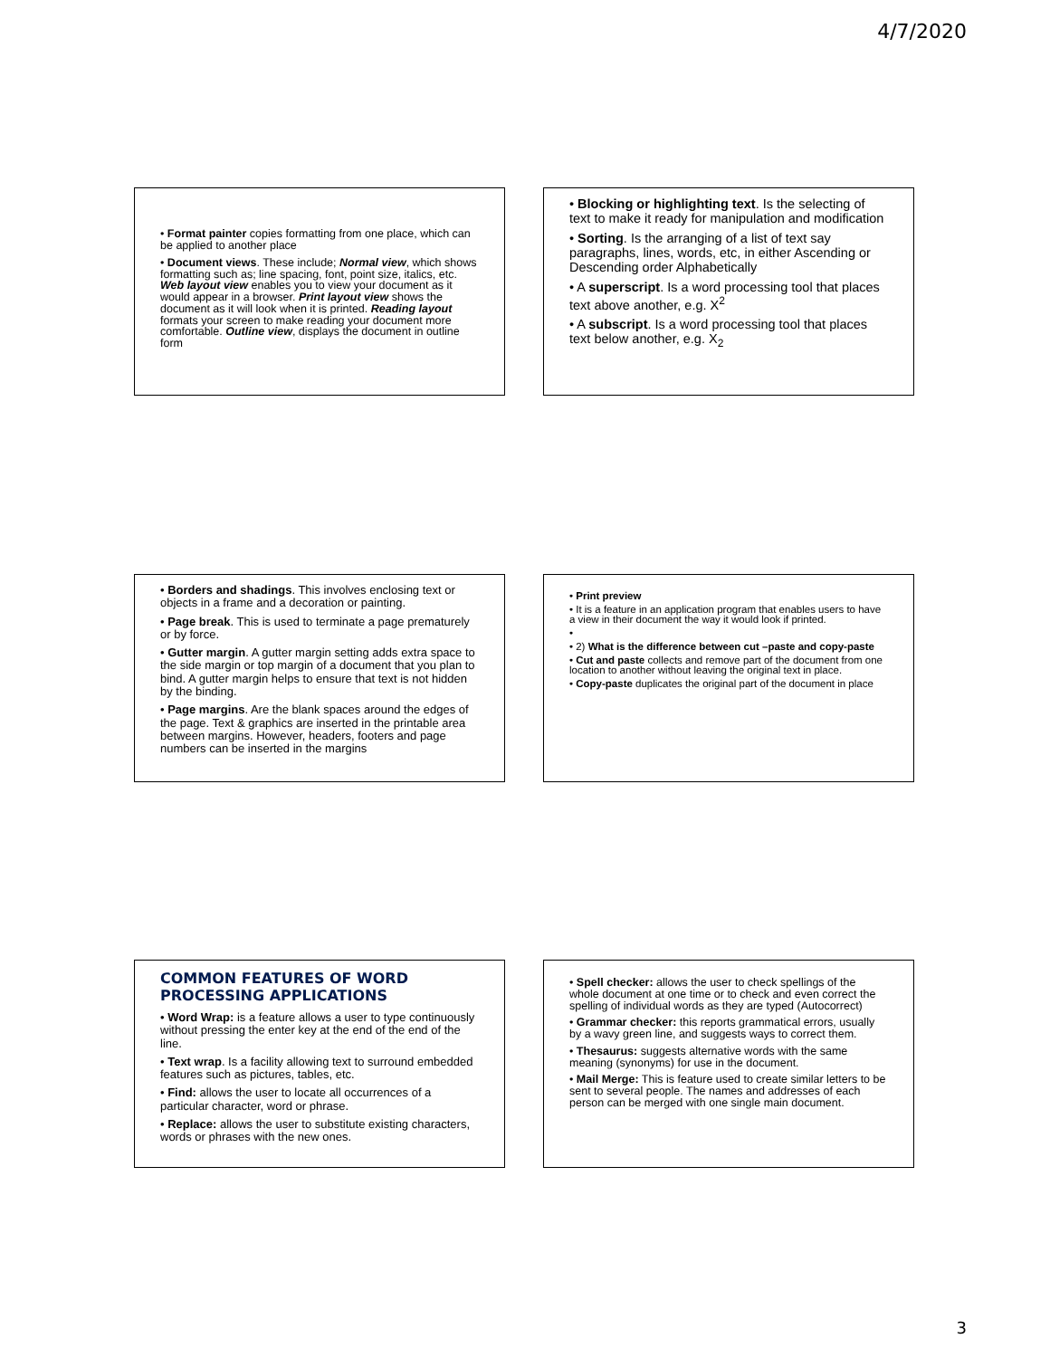4/7/2020
• Format painter copies formatting from one place, which can be applied to another place
• Document views. These include; Normal view, which shows formatting such as; line spacing, font, point size, italics, etc. Web layout view enables you to view your document as it would appear in a browser. Print layout view shows the document as it will look when it is printed. Reading layout formats your screen to make reading your document more comfortable. Outline view, displays the document in outline form
• Blocking or highlighting text. Is the selecting of text to make it ready for manipulation and modification
• Sorting. Is the arranging of a list of text say paragraphs, lines, words, etc, in either Ascending or Descending order Alphabetically
• A superscript. Is a word processing tool that places text above another, e.g. X<sup>2</sup>
• A subscript. Is a word processing tool that places text below another, e.g. X<sub>2</sub>
• Borders and shadings. This involves enclosing text or objects in a frame and a decoration or painting.
• Page break. This is used to terminate a page prematurely or by force.
• Gutter margin. A gutter margin setting adds extra space to the side margin or top margin of a document that you plan to bind. A gutter margin helps to ensure that text is not hidden by the binding.
• Page margins. Are the blank spaces around the edges of the page. Text & graphics are inserted in the printable area between margins. However, headers, footers and page numbers can be inserted in the margins
• Print preview
• It is a feature in an application program that enables users to have a view in their document the way it would look if printed.
•
• 2) What is the difference between cut –paste and copy-paste
• Cut and paste collects and remove part of the document from one location to another without leaving the original text in place.
• Copy-paste duplicates the original part of the document in place
COMMON FEATURES OF WORD PROCESSING APPLICATIONS
• Word Wrap: is a feature allows a user to type continuously without pressing the enter key at the end of the end of the line.
• Text wrap. Is a facility allowing text to surround embedded features such as pictures, tables, etc.
• Find: allows the user to locate all occurrences of a particular character, word or phrase.
• Replace: allows the user to substitute existing characters, words or phrases with the new ones.
• Spell checker: allows the user to check spellings of the whole document at one time or to check and even correct the spelling of individual words as they are typed (Autocorrect)
• Grammar checker: this reports grammatical errors, usually by a wavy green line, and suggests ways to correct them.
• Thesaurus: suggests alternative words with the same meaning (synonyms) for use in the document.
• Mail Merge: This is feature used to create similar letters to be sent to several people. The names and addresses of each person can be merged with one single main document.
3